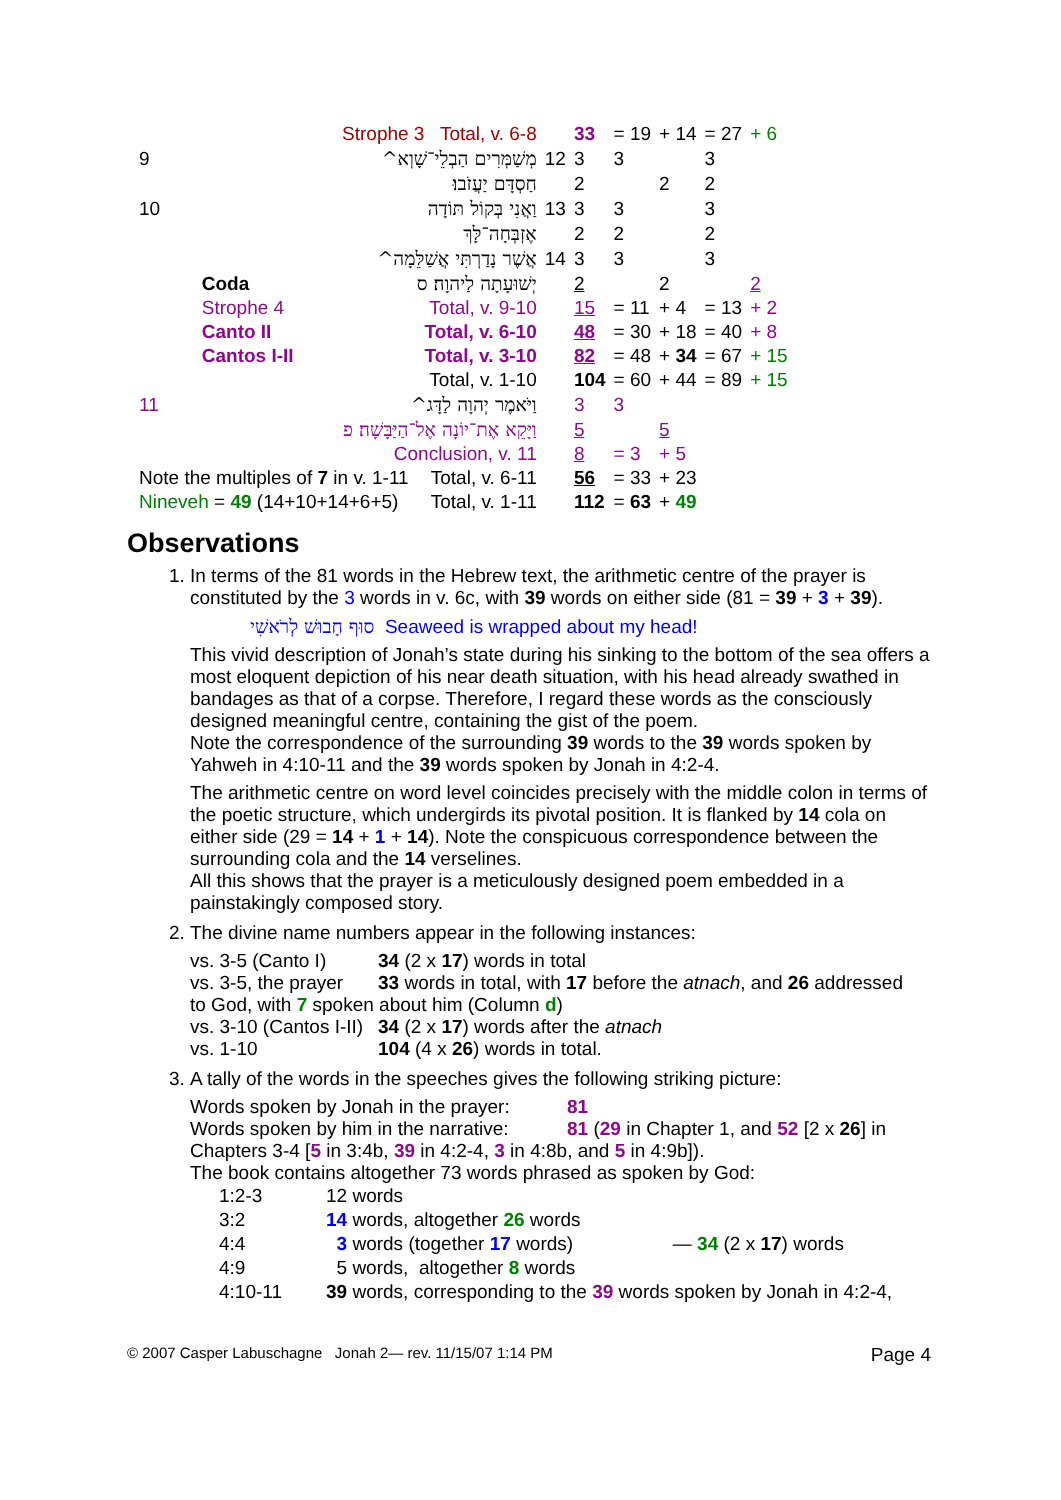| | Strophe 3 Total, v. 6-8 | | | 33 | = 19 | + 14 | = 27 | + 6 |
| 9 | מְשַׁמְּרִים הַבְלֵי־שָׁוְא^ | | 12 | 3 | 3 | | 3 | |
| | חַסְדָּם יַעֲזֹבוּ׃ | | | 2 | | 2 | 2 | |
| 10 | וַאֲנִי בְּקוֹל תּוֹדָה | | 13 | 3 | 3 | | 3 | |
| | אֶזְבְּחָה־לָּךְ | | | 2 | 2 | | 2 | |
| | אֲשֶׁר נָדַרְתִּי אֲשַׁלֵּמָה^ | | 14 | 3 | 3 | | 3 | |
| | Coda | יְשׁוּעָתָה לַיהוָה׃ ס | | 2 | | 2 | | 2 |
| | Strophe 4 | Total, v. 9-10 | | 15 | = 11 | + 4 | = 13 | + 2 |
| | Canto II | Total, v. 6-10 | | 48 | = 30 | + 18 | = 40 | + 8 |
| | Cantos I-II | Total, v. 3-10 | | 82 | = 48 | + 34 | = 67 | + 15 |
| | | Total, v. 1-10 | | 104 | = 60 | + 44 | = 89 | + 15 |
| 11 | וַיֹּאמֶר יְהוָה לַדָּג^ | | | 3 | 3 | | | |
| | וַיָּקֵא אֶת־יוֹנָה אֶל־הַיַּבָּשָׁה׃ פ | | | 5 | | 5 | | |
| | Conclusion, v. 11 | | | 8 | = 3 | + 5 | | |
| Note the multiples of 7 in v. 1-11 | | Total, v. 6-11 | | 56 | = 33 | + 23 | | |
| Nineveh = 49 (14+10+14+6+5) | | Total, v. 1-11 | | 112 | = 63 | + 49 | | |
Observations
1. In terms of the 81 words in the Hebrew text, the arithmetic centre of the prayer is constituted by the 3 words in v. 6c, with 39 words on either side (81 = 39 + 3 + 39).
סוּף חָבוּשׁ לְרֹאשִׁי Seaweed is wrapped about my head!
This vivid description of Jonah’s state during his sinking to the bottom of the sea offers a most eloquent depiction of his near death situation, with his head already swathed in bandages as that of a corpse. Therefore, I regard these words as the consciously designed meaningful centre, containing the gist of the poem.
Note the correspondence of the surrounding 39 words to the 39 words spoken by Yahweh in 4:10-11 and the 39 words spoken by Jonah in 4:2-4.
The arithmetic centre on word level coincides precisely with the middle colon in terms of the poetic structure, which undergirds its pivotal position. It is flanked by 14 cola on either side (29 = 14 + 1 + 14). Note the conspicuous correspondence between the surrounding cola and the 14 verselines.
All this shows that the prayer is a meticulously designed poem embedded in a painstakingly composed story.
2. The divine name numbers appear in the following instances:
vs. 3-5 (Canto I) 34 (2 x 17) words in total vs. 3-5, the prayer 33 words in total, with 17 before the atnach, and 26 addressed
to God, with 7 spoken about him (Column d)
vs. 3-10 (Cantos I-II) 34 (2 x 17) words after the atnach vs. 1-10 104 (4 x 26) words in total.
3. A tally of the words in the speeches gives the following striking picture:
Words spoken by Jonah in the prayer: 81 Words spoken by him in the narrative: 81 (29 in Chapter 1, and 52 [2 x 26] in
Chapters 3-4 [5 in 3:4b, 39 in 4:2-4, 3 in 4:8b, and 5 in 4:9b]).
The book contains altogether 73 words phrased as spoken by God:
| 1:2-3 | 12 words | |
| 3:2 | 14 words, altogether 26 words | — 34 (2 x 17 ) words |
| 4:4 | 3 words (together 17 words) | |
| 4:9 | 5 words, altogether 8 words | |
| 4:10-11 | 39 words, corresponding to the 39 words spoken by Jonah in 4:2-4, | |
© 2007 Casper Labuschagne Jonah 2— rev. 11/15/07 1:14 PM Page 4